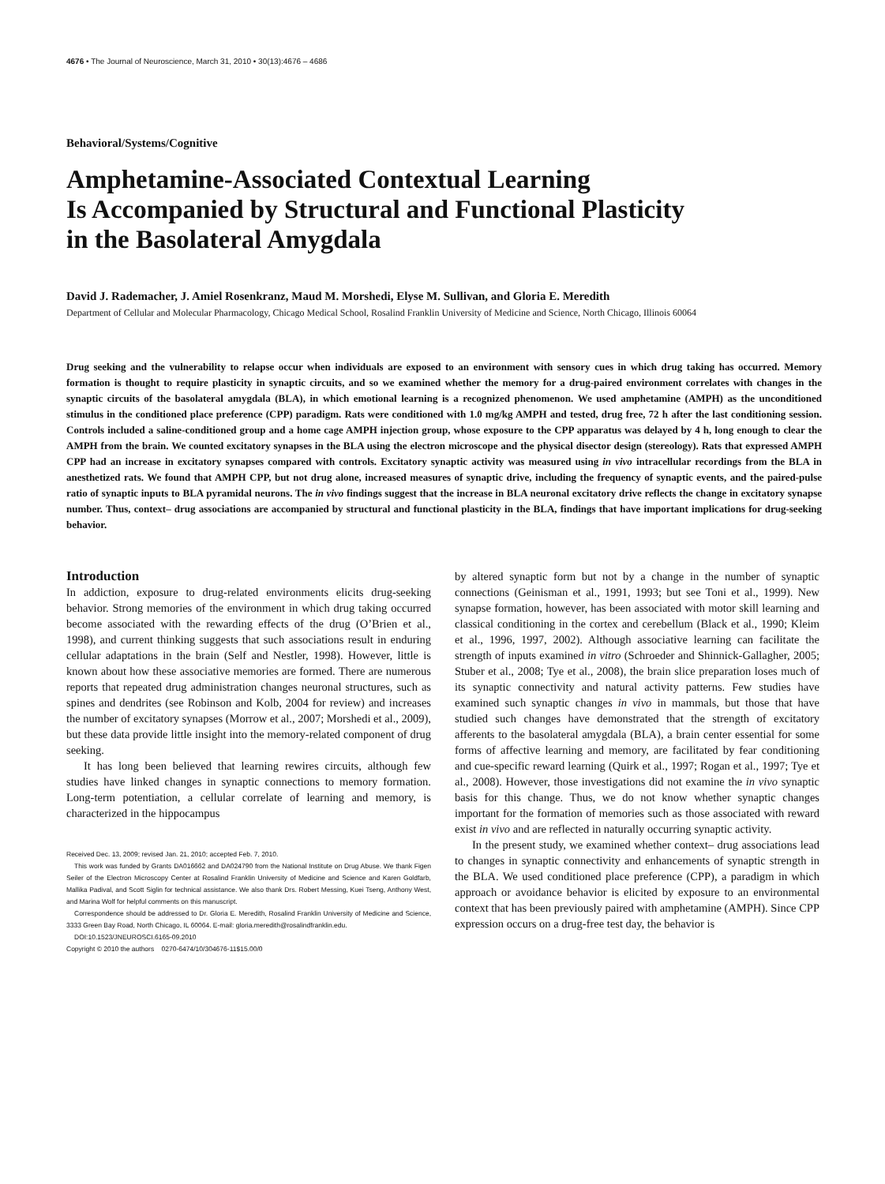4676 • The Journal of Neuroscience, March 31, 2010 • 30(13):4676 – 4686
Behavioral/Systems/Cognitive
Amphetamine-Associated Contextual Learning
Is Accompanied by Structural and Functional Plasticity
in the Basolateral Amygdala
David J. Rademacher, J. Amiel Rosenkranz, Maud M. Morshedi, Elyse M. Sullivan, and Gloria E. Meredith
Department of Cellular and Molecular Pharmacology, Chicago Medical School, Rosalind Franklin University of Medicine and Science, North Chicago, Illinois 60064
Drug seeking and the vulnerability to relapse occur when individuals are exposed to an environment with sensory cues in which drug taking has occurred. Memory formation is thought to require plasticity in synaptic circuits, and so we examined whether the memory for a drug-paired environment correlates with changes in the synaptic circuits of the basolateral amygdala (BLA), in which emotional learning is a recognized phenomenon. We used amphetamine (AMPH) as the unconditioned stimulus in the conditioned place preference (CPP) paradigm. Rats were conditioned with 1.0 mg/kg AMPH and tested, drug free, 72 h after the last conditioning session. Controls included a saline-conditioned group and a home cage AMPH injection group, whose exposure to the CPP apparatus was delayed by 4 h, long enough to clear the AMPH from the brain. We counted excitatory synapses in the BLA using the electron microscope and the physical disector design (stereology). Rats that expressed AMPH CPP had an increase in excitatory synapses compared with controls. Excitatory synaptic activity was measured using in vivo intracellular recordings from the BLA in anesthetized rats. We found that AMPH CPP, but not drug alone, increased measures of synaptic drive, including the frequency of synaptic events, and the paired-pulse ratio of synaptic inputs to BLA pyramidal neurons. The in vivo findings suggest that the increase in BLA neuronal excitatory drive reflects the change in excitatory synapse number. Thus, context– drug associations are accompanied by structural and functional plasticity in the BLA, findings that have important implications for drug-seeking behavior.
Introduction
In addiction, exposure to drug-related environments elicits drug-seeking behavior. Strong memories of the environment in which drug taking occurred become associated with the rewarding effects of the drug (O’Brien et al., 1998), and current thinking suggests that such associations result in enduring cellular adaptations in the brain (Self and Nestler, 1998). However, little is known about how these associative memories are formed. There are numerous reports that repeated drug administration changes neuronal structures, such as spines and dendrites (see Robinson and Kolb, 2004 for review) and increases the number of excitatory synapses (Morrow et al., 2007; Morshedi et al., 2009), but these data provide little insight into the memory-related component of drug seeking.
It has long been believed that learning rewires circuits, although few studies have linked changes in synaptic connections to memory formation. Long-term potentiation, a cellular correlate of learning and memory, is characterized in the hippocampus
Received Dec. 13, 2009; revised Jan. 21, 2010; accepted Feb. 7, 2010.
This work was funded by Grants DA016662 and DA024790 from the National Institute on Drug Abuse. We thank Figen Seiler of the Electron Microscopy Center at Rosalind Franklin University of Medicine and Science and Karen Goldfarb, Mallika Padival, and Scott Siglin for technical assistance. We also thank Drs. Robert Messing, Kuei Tseng, Anthony West, and Marina Wolf for helpful comments on this manuscript.
Correspondence should be addressed to Dr. Gloria E. Meredith, Rosalind Franklin University of Medicine and Science, 3333 Green Bay Road, North Chicago, IL 60064. E-mail: gloria.meredith@rosalindfranklin.edu.
DOI:10.1523/JNEUROSCI.6165-09.2010
Copyright © 2010 the authors 0270-6474/10/304676-11$15.00/0
by altered synaptic form but not by a change in the number of synaptic connections (Geinisman et al., 1991, 1993; but see Toni et al., 1999). New synapse formation, however, has been associated with motor skill learning and classical conditioning in the cortex and cerebellum (Black et al., 1990; Kleim et al., 1996, 1997, 2002). Although associative learning can facilitate the strength of inputs examined in vitro (Schroeder and Shinnick-Gallagher, 2005; Stuber et al., 2008; Tye et al., 2008), the brain slice preparation loses much of its synaptic connectivity and natural activity patterns. Few studies have examined such synaptic changes in vivo in mammals, but those that have studied such changes have demonstrated that the strength of excitatory afferents to the basolateral amygdala (BLA), a brain center essential for some forms of affective learning and memory, are facilitated by fear conditioning and cue-specific reward learning (Quirk et al., 1997; Rogan et al., 1997; Tye et al., 2008). However, those investigations did not examine the in vivo synaptic basis for this change. Thus, we do not know whether synaptic changes important for the formation of memories such as those associated with reward exist in vivo and are reflected in naturally occurring synaptic activity.
In the present study, we examined whether context– drug associations lead to changes in synaptic connectivity and enhancements of synaptic strength in the BLA. We used conditioned place preference (CPP), a paradigm in which approach or avoidance behavior is elicited by exposure to an environmental context that has been previously paired with amphetamine (AMPH). Since CPP expression occurs on a drug-free test day, the behavior is